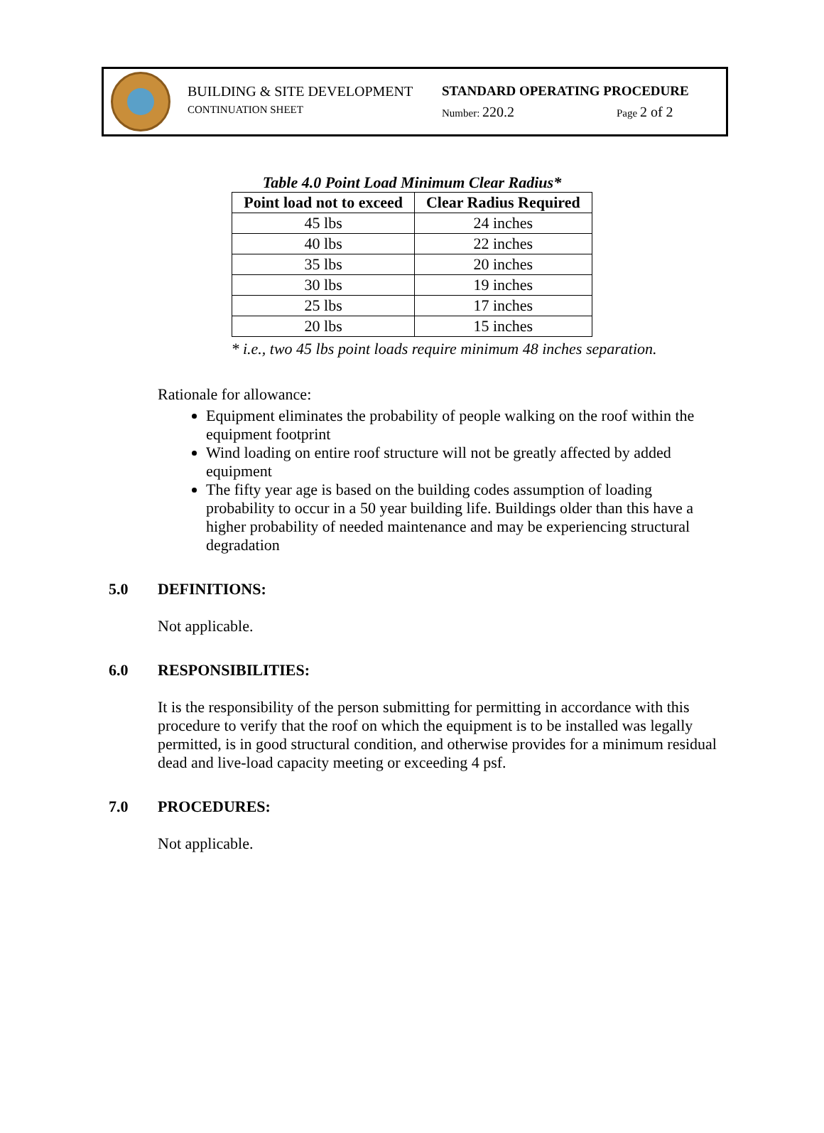BUILDING & SITE DEVELOPMENT STANDARD OPERATING PROCEDURE
CONTINUATION SHEET Number: 220.2 Page 2 of 2
Table 4.0 Point Load Minimum Clear Radius*
| Point load not to exceed | Clear Radius Required |
| --- | --- |
| 45 lbs | 24 inches |
| 40 lbs | 22 inches |
| 35 lbs | 20 inches |
| 30 lbs | 19 inches |
| 25 lbs | 17 inches |
| 20 lbs | 15 inches |
* i.e., two 45 lbs point loads require minimum 48 inches separation.
Rationale for allowance:
Equipment eliminates the probability of people walking on the roof within the equipment footprint
Wind loading on entire roof structure will not be greatly affected by added equipment
The fifty year age is based on the building codes assumption of loading probability to occur in a 50 year building life. Buildings older than this have a higher probability of needed maintenance and may be experiencing structural degradation
5.0 DEFINITIONS:
Not applicable.
6.0 RESPONSIBILITIES:
It is the responsibility of the person submitting for permitting in accordance with this procedure to verify that the roof on which the equipment is to be installed was legally permitted, is in good structural condition, and otherwise provides for a minimum residual dead and live-load capacity meeting or exceeding 4 psf.
7.0 PROCEDURES:
Not applicable.